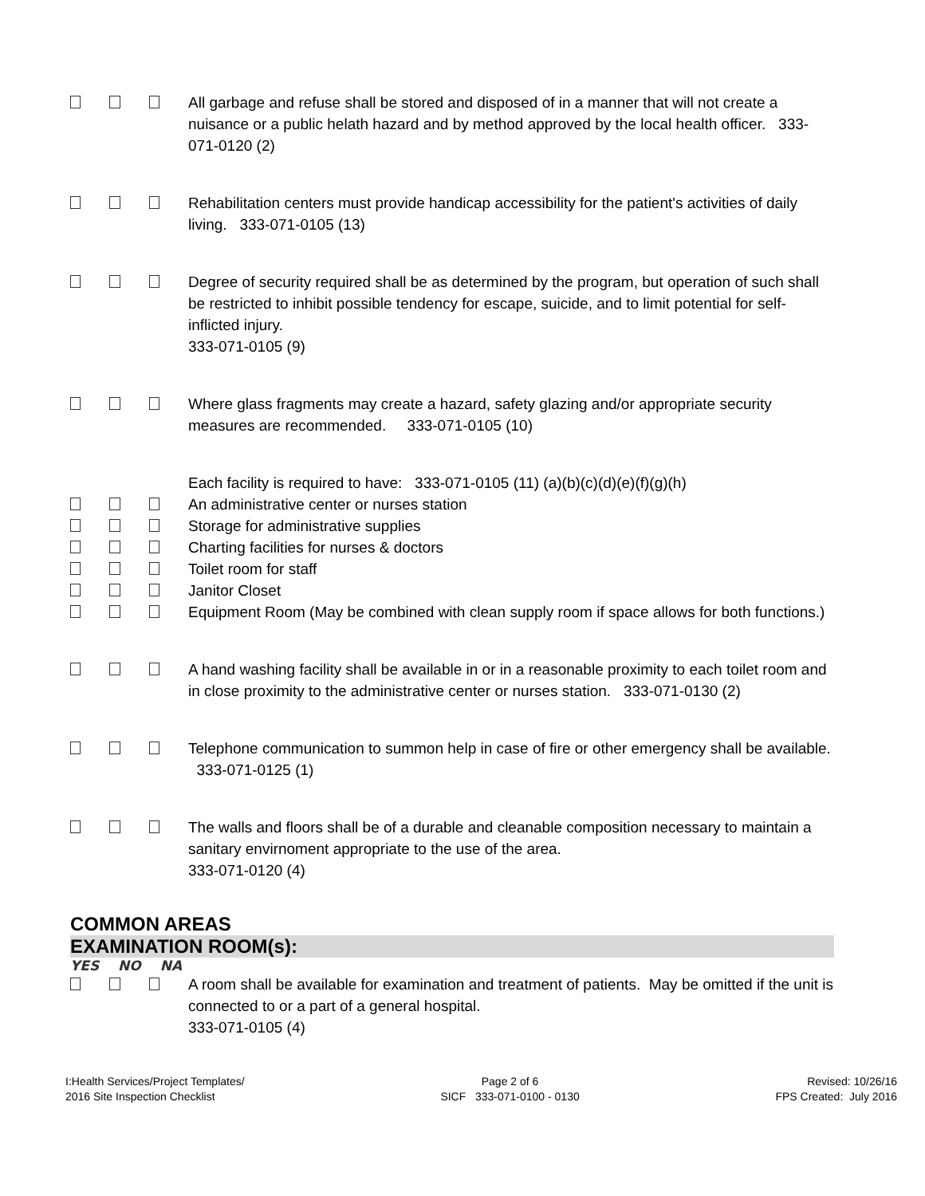All garbage and refuse shall be stored and disposed of in a manner that will not create a nuisance or a public helath hazard and by method approved by the local health officer. 333-071-0120 (2)
Rehabilitation centers must provide handicap accessibility for the patient's activities of daily living. 333-071-0105 (13)
Degree of security required shall be as determined by the program, but operation of such shall be restricted to inhibit possible tendency for escape, suicide, and to limit potential for self-inflicted injury.
333-071-0105 (9)
Where glass fragments may create a hazard, safety glazing and/or appropriate security measures are recommended. 333-071-0105 (10)
Each facility is required to have: 333-071-0105 (11) (a)(b)(c)(d)(e)(f)(g)(h)
An administrative center or nurses station
Storage for administrative supplies
Charting facilities for nurses & doctors
Toilet room for staff
Janitor Closet
Equipment Room (May be combined with clean supply room if space allows for both functions.)
A hand washing facility shall be available in or in a reasonable proximity to each toilet room and in close proximity to the administrative center or nurses station. 333-071-0130 (2)
Telephone communication to summon help in case of fire or other emergency shall be available. 333-071-0125 (1)
The walls and floors shall be of a durable and cleanable composition necessary to maintain a sanitary envirnoment appropriate to the use of the area.
333-071-0120 (4)
COMMON AREAS
EXAMINATION ROOM(s):
YES NO NA
A room shall be available for examination and treatment of patients. May be omitted if the unit is connected to or a part of a general hospital.
333-071-0105 (4)
I:Health Services/Project Templates/
2016 Site Inspection Checklist
Page 2 of 6
SICF 333-071-0100 - 0130
Revised: 10/26/16
FPS Created: July 2016